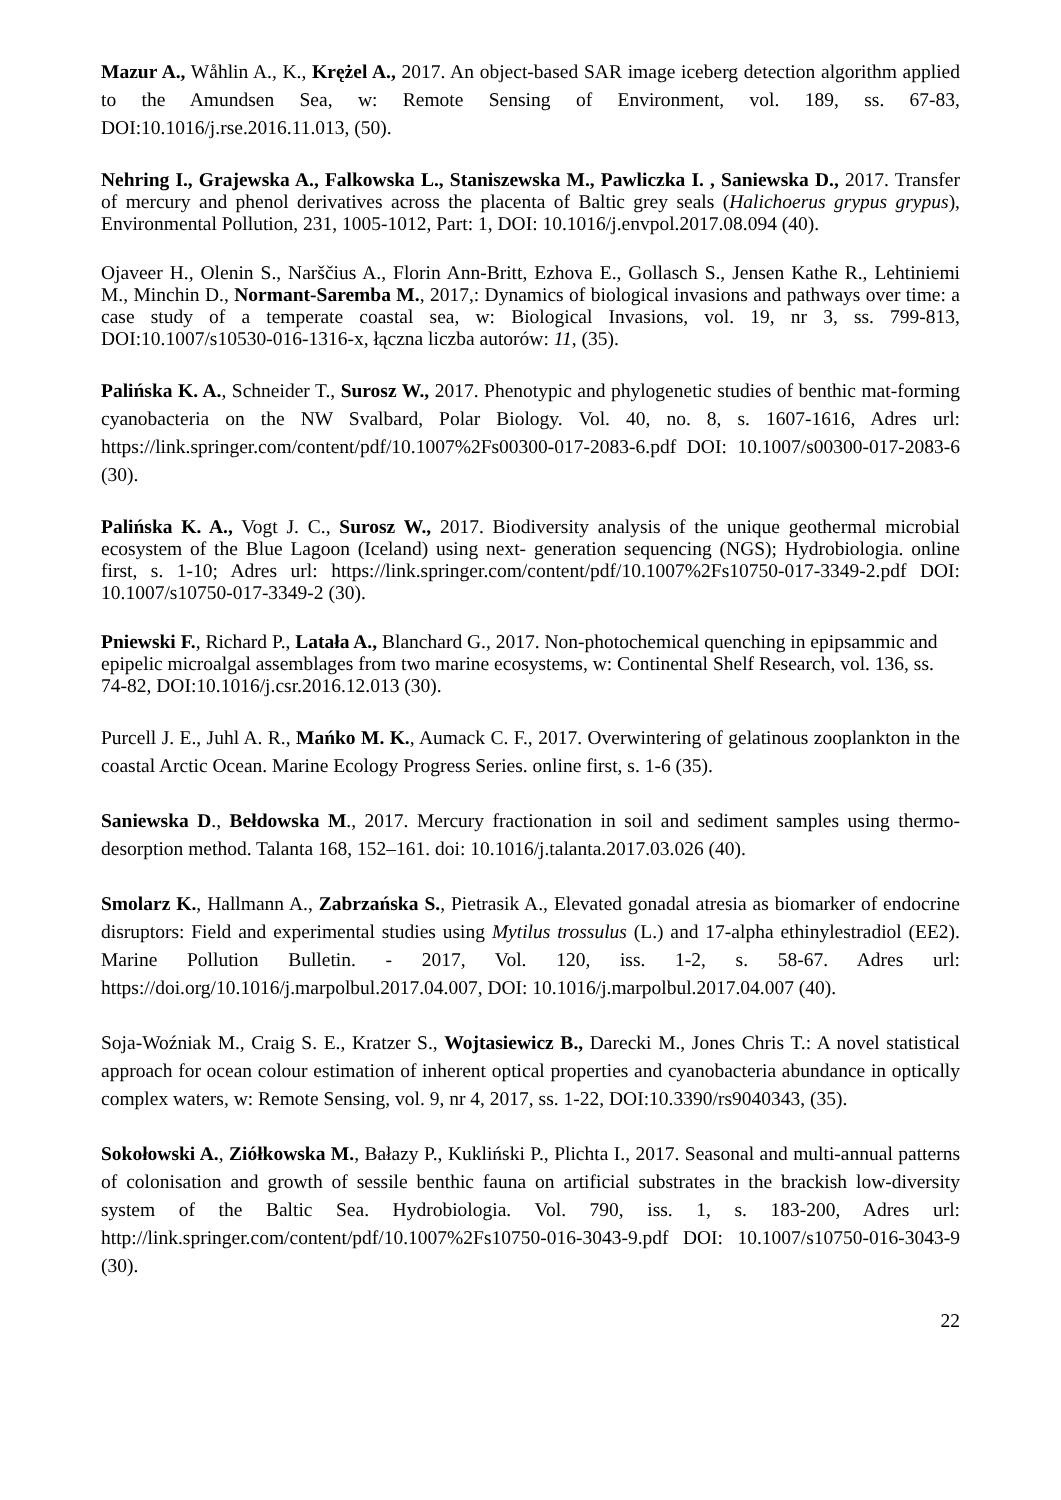Mazur A., Wåhlin A., K., Krężel A., 2017. An object-based SAR image iceberg detection algorithm applied to the Amundsen Sea, w: Remote Sensing of Environment, vol. 189, ss. 67-83, DOI:10.1016/j.rse.2016.11.013, (50).
Nehring I., Grajewska A., Falkowska L., Staniszewska M., Pawliczka I. , Saniewska D., 2017. Transfer of mercury and phenol derivatives across the placenta of Baltic grey seals (Halichoerus grypus grypus), Environmental Pollution, 231, 1005-1012, Part: 1, DOI: 10.1016/j.envpol.2017.08.094 (40).
Ojaveer H., Olenin S., Narščius A., Florin Ann-Britt, Ezhova E., Gollasch S., Jensen Kathe R., Lehtiniemi M., Minchin D., Normant-Saremba M., 2017,: Dynamics of biological invasions and pathways over time: a case study of a temperate coastal sea, w: Biological Invasions, vol. 19, nr 3, ss. 799-813, DOI:10.1007/s10530-016-1316-x, łączna liczba autorów: 11, (35).
Palińska K. A., Schneider T., Surosz W., 2017. Phenotypic and phylogenetic studies of benthic mat-forming cyanobacteria on the NW Svalbard, Polar Biology. Vol. 40, no. 8, s. 1607-1616, Adres url: https://link.springer.com/content/pdf/10.1007%2Fs00300-017-2083-6.pdf DOI: 10.1007/s00300-017-2083-6 (30).
Palińska K. A., Vogt J. C., Surosz W., 2017. Biodiversity analysis of the unique geothermal microbial ecosystem of the Blue Lagoon (Iceland) using next- generation sequencing (NGS); Hydrobiologia. online first, s. 1-10; Adres url: https://link.springer.com/content/pdf/10.1007%2Fs10750-017-3349-2.pdf DOI: 10.1007/s10750-017-3349-2 (30).
Pniewski F., Richard P., Latała A., Blanchard G., 2017. Non-photochemical quenching in epipsammic and epipelic microalgal assemblages from two marine ecosystems, w: Continental Shelf Research, vol. 136, ss. 74-82, DOI:10.1016/j.csr.2016.12.013 (30).
Purcell J. E., Juhl A. R., Mańko M. K., Aumack C. F., 2017. Overwintering of gelatinous zooplankton in the coastal Arctic Ocean. Marine Ecology Progress Series. online first, s. 1-6 (35).
Saniewska D., Bełdowska M., 2017. Mercury fractionation in soil and sediment samples using thermo-desorption method. Talanta 168, 152–161. doi: 10.1016/j.talanta.2017.03.026 (40).
Smolarz K., Hallmann A., Zabrzańska S., Pietrasik A., Elevated gonadal atresia as biomarker of endocrine disruptors: Field and experimental studies using Mytilus trossulus (L.) and 17-alpha ethinylestradiol (EE2). Marine Pollution Bulletin. - 2017, Vol. 120, iss. 1-2, s. 58-67. Adres url: https://doi.org/10.1016/j.marpolbul.2017.04.007, DOI: 10.1016/j.marpolbul.2017.04.007 (40).
Soja-Woźniak M., Craig S. E., Kratzer S., Wojtasiewicz B., Darecki M., Jones Chris T.: A novel statistical approach for ocean colour estimation of inherent optical properties and cyanobacteria abundance in optically complex waters, w: Remote Sensing, vol. 9, nr 4, 2017, ss. 1-22, DOI:10.3390/rs9040343, (35).
Sokołowski A., Ziółkowska M., Bałazy P., Kukliński P., Plichta I., 2017. Seasonal and multi-annual patterns of colonisation and growth of sessile benthic fauna on artificial substrates in the brackish low-diversity system of the Baltic Sea. Hydrobiologia. Vol. 790, iss. 1, s. 183-200, Adres url: http://link.springer.com/content/pdf/10.1007%2Fs10750-016-3043-9.pdf DOI: 10.1007/s10750-016-3043-9 (30).
22